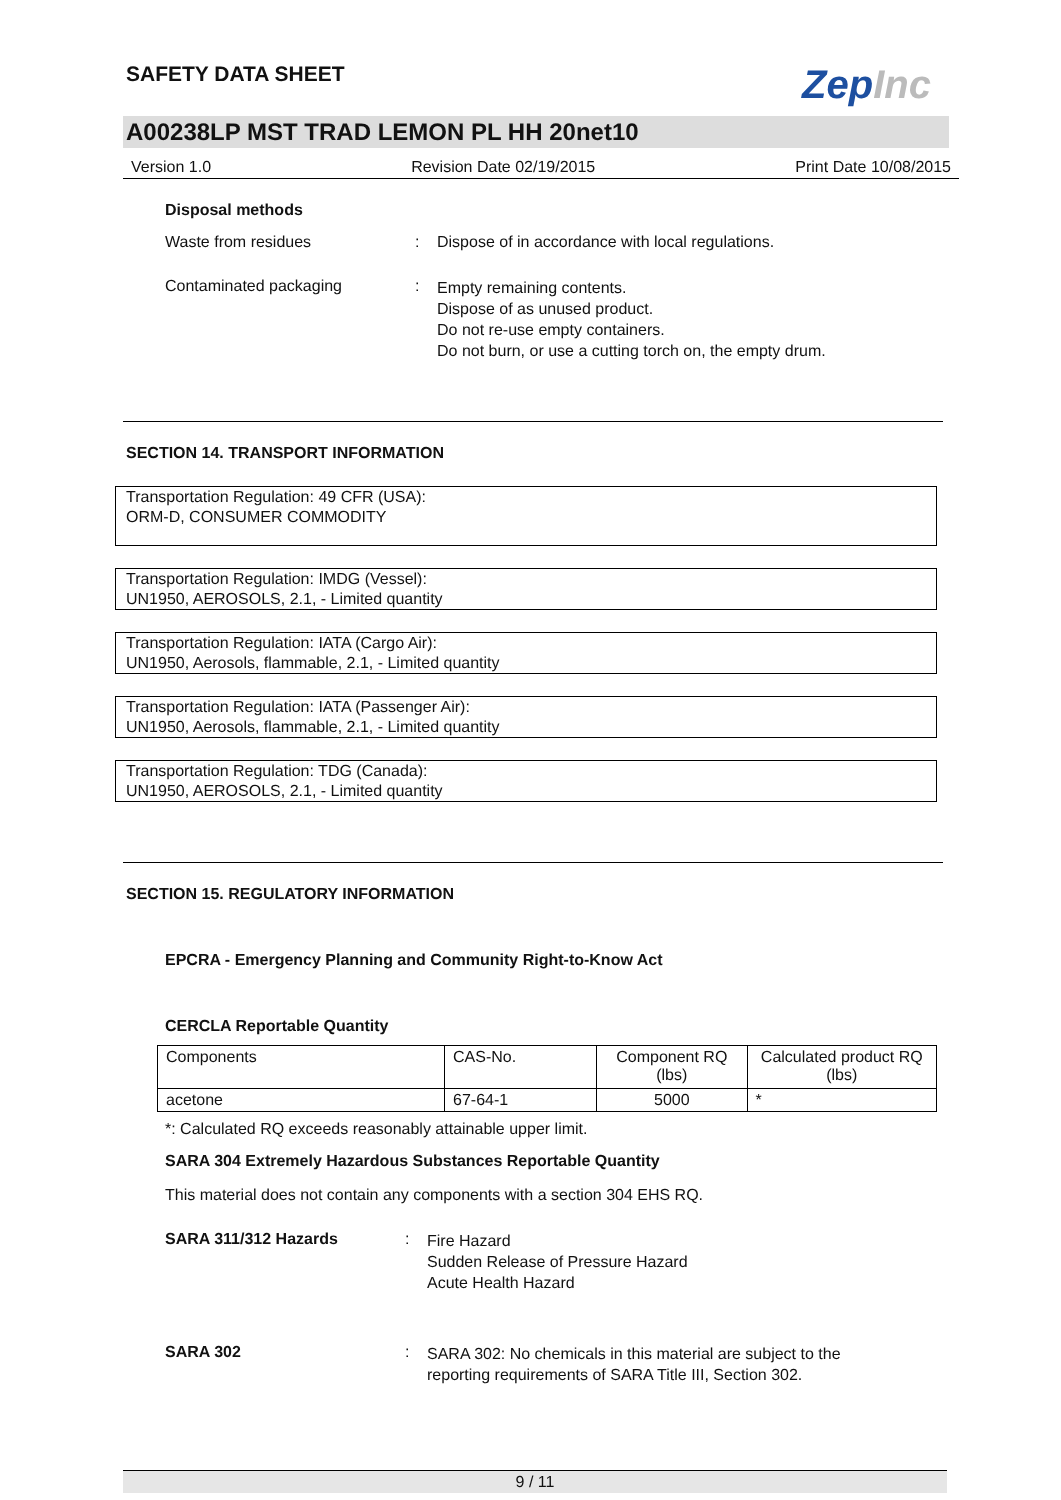SAFETY DATA SHEET
ZepInc
A00238LP MST TRAD LEMON PL HH 20net10
Version 1.0 Revision Date 02/19/2015 Print Date 10/08/2015
Disposal methods
Waste from residues : Dispose of in accordance with local regulations.
Contaminated packaging :
Empty remaining contents.
Dispose of as unused product.
Do not re-use empty containers.
Do not burn, or use a cutting torch on, the empty drum.
SECTION 14. TRANSPORT INFORMATION
Transportation Regulation: 49 CFR (USA):
ORM-D, CONSUMER COMMODITY
Transportation Regulation: IMDG (Vessel):
UN1950, AEROSOLS, 2.1, - Limited quantity
Transportation Regulation: IATA (Cargo Air):
UN1950, Aerosols, flammable, 2.1, - Limited quantity
Transportation Regulation: IATA (Passenger Air):
UN1950, Aerosols, flammable, 2.1, - Limited quantity
Transportation Regulation: TDG (Canada):
UN1950, AEROSOLS, 2.1, - Limited quantity
SECTION 15. REGULATORY INFORMATION
EPCRA - Emergency Planning and Community Right-to-Know Act
CERCLA Reportable Quantity
| Components | CAS-No. | Component RQ (lbs) | Calculated product RQ (lbs) |
| acetone | 67-64-1 | 5000 | * |
*: Calculated RQ exceeds reasonably attainable upper limit.
SARA 304 Extremely Hazardous Substances Reportable Quantity
This material does not contain any components with a section 304 EHS RQ.
SARA 311/312 Hazards :
Fire Hazard
Sudden Release of Pressure Hazard
Acute Health Hazard
SARA 302 :
SARA 302: No chemicals in this material are subject to the
reporting requirements of SARA Title III, Section 302.
9 / 11